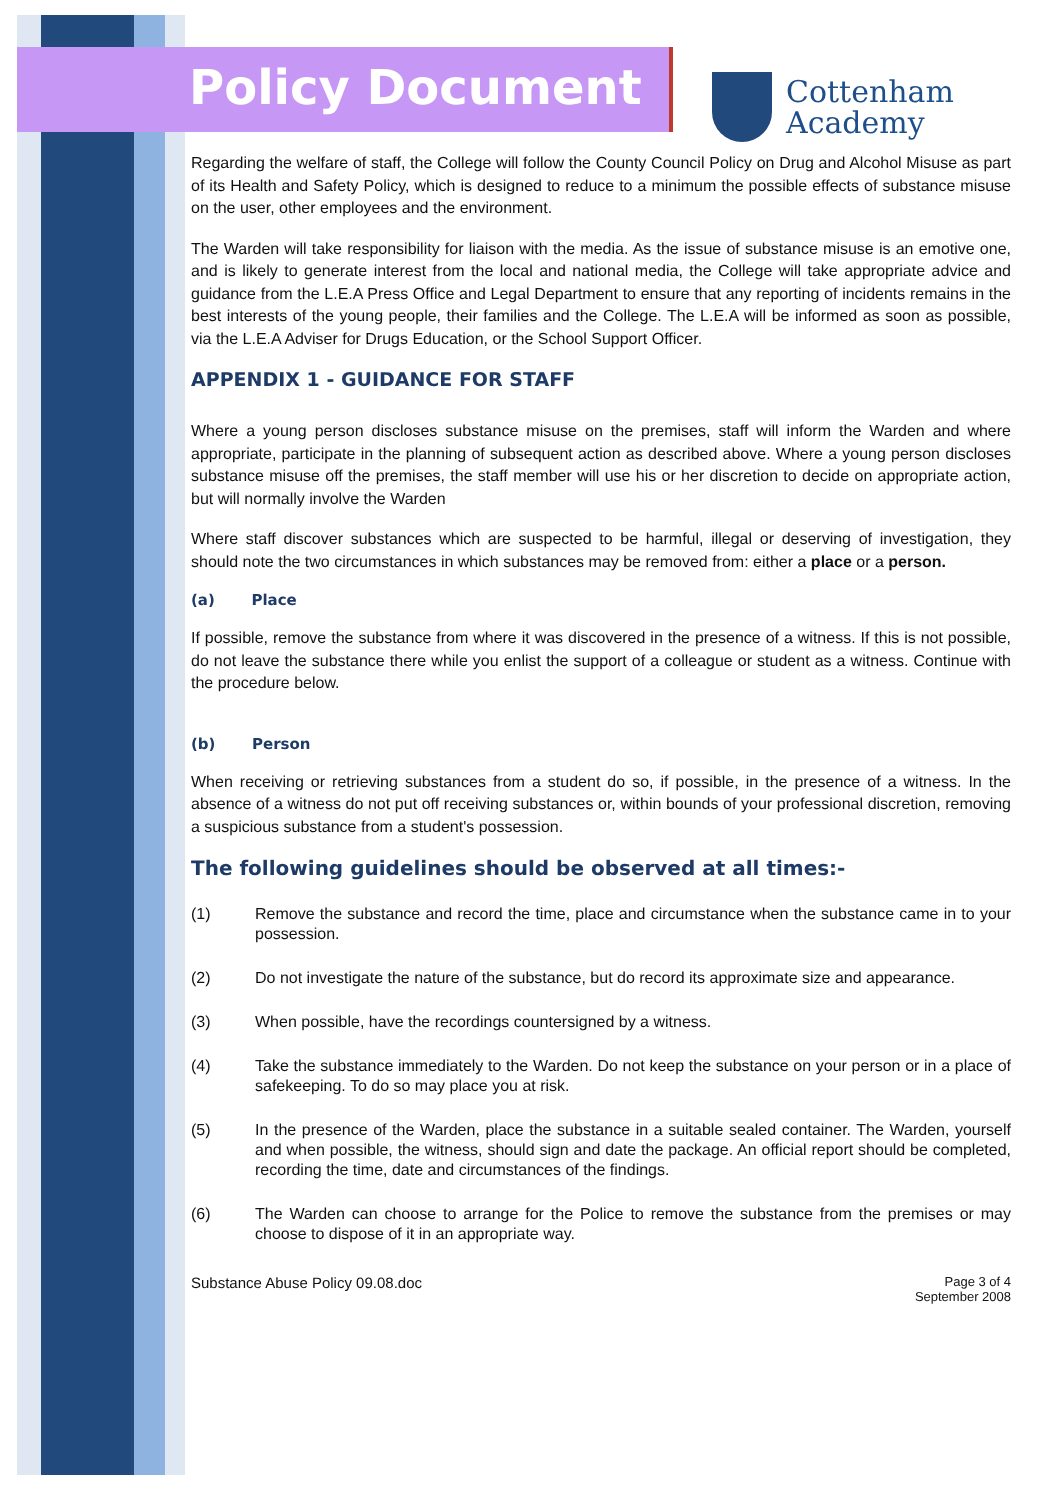Policy Document
Cottenham
Academy
Regarding the welfare of staff, the College will follow the County Council Policy on Drug and Alcohol Misuse as part of its Health and Safety Policy, which is designed to reduce to a minimum the possible effects of substance misuse on the user, other employees and the environment.
The Warden will take responsibility for liaison with the media. As the issue of substance misuse is an emotive one, and is likely to generate interest from the local and national media, the College will take appropriate advice and guidance from the L.E.A Press Office and Legal Department to ensure that any reporting of incidents remains in the best interests of the young people, their families and the College. The L.E.A will be informed as soon as possible, via the L.E.A Adviser for Drugs Education, or the School Support Officer.
APPENDIX 1 - GUIDANCE FOR STAFF
Where a young person discloses substance misuse on the premises, staff will inform the Warden and where appropriate, participate in the planning of subsequent action as described above. Where a young person discloses substance misuse off the premises, the staff member will use his or her discretion to decide on appropriate action, but will normally involve the Warden
Where staff discover substances which are suspected to be harmful, illegal or deserving of investigation, they should note the two circumstances in which substances may be removed from: either a place or a person.
(a) Place
If possible, remove the substance from where it was discovered in the presence of a witness. If this is not possible, do not leave the substance there while you enlist the support of a colleague or student as a witness. Continue with the procedure below.
(b) Person
When receiving or retrieving substances from a student do so, if possible, in the presence of a witness. In the absence of a witness do not put off receiving substances or, within bounds of your professional discretion, removing a suspicious substance from a student's possession.
The following guidelines should be observed at all times:-
(1) Remove the substance and record the time, place and circumstance when the substance came in to your possession.
(2) Do not investigate the nature of the substance, but do record its approximate size and appearance.
(3) When possible, have the recordings countersigned by a witness.
(4) Take the substance immediately to the Warden. Do not keep the substance on your person or in a place of safekeeping. To do so may place you at risk.
(5) In the presence of the Warden, place the substance in a suitable sealed container. The Warden, yourself and when possible, the witness, should sign and date the package. An official report should be completed, recording the time, date and circumstances of the findings.
(6) The Warden can choose to arrange for the Police to remove the substance from the premises or may choose to dispose of it in an appropriate way.
Substance Abuse Policy 09.08.doc Page 3 of 4
September 2008